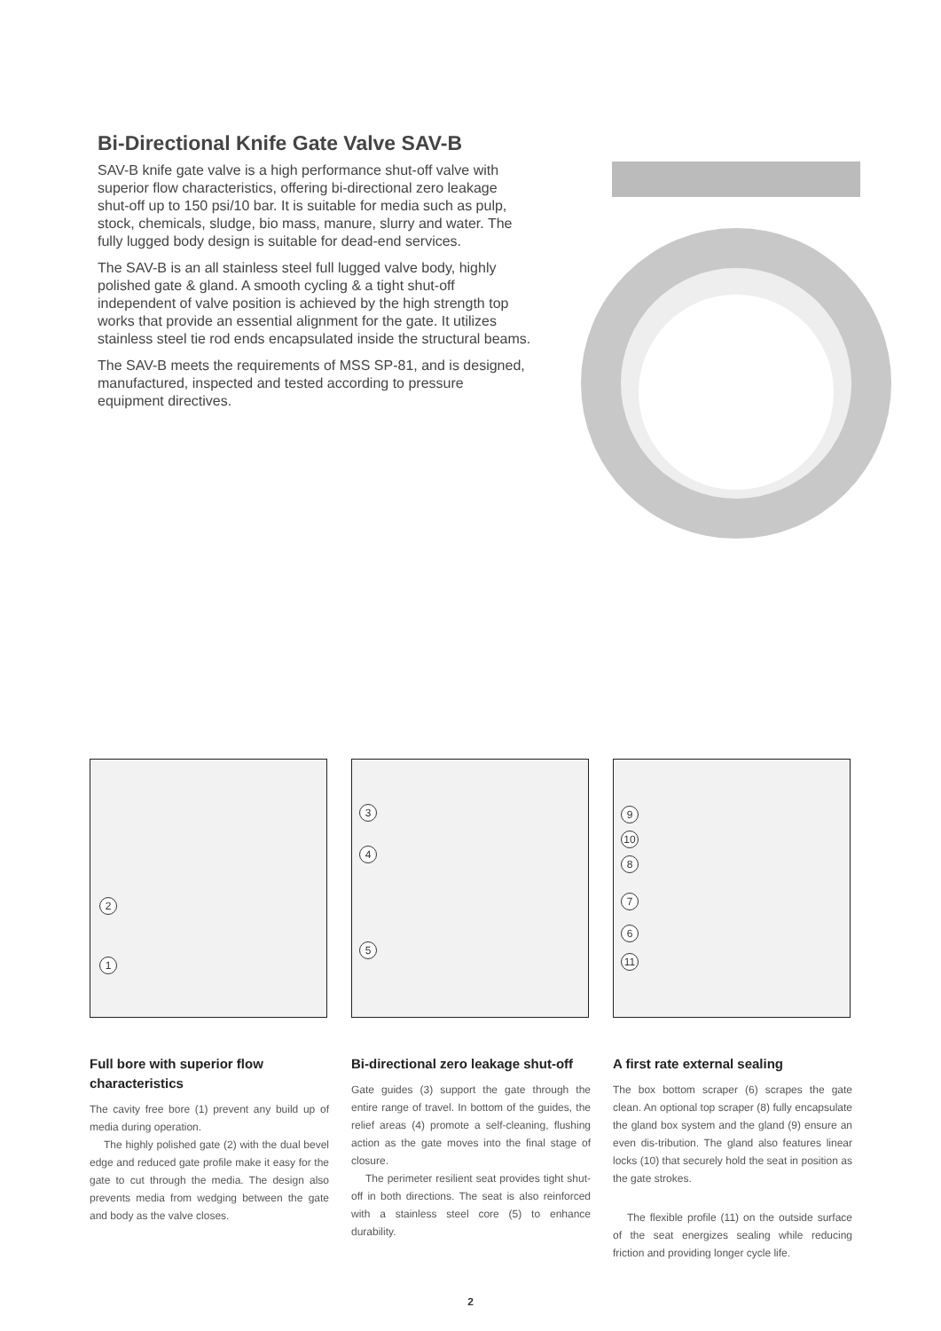Bi-Directional Knife Gate Valve SAV-B
SAV-B knife gate valve is a high performance shut-off valve with superior flow characteristics, offering bi-directional zero leakage shut-off up to 150 psi/10 bar. It is suitable for media such as pulp, stock, chemicals, sludge, bio mass, manure, slurry and water. The fully lugged body design is suitable for dead-end services.
The SAV-B is an all stainless steel full lugged valve body, highly polished gate & gland. A smooth cycling & a tight shut-off independent of valve position is achieved by the high strength top works that provide an essential alignment for the gate. It utilizes stainless steel tie rod ends encapsulated inside the structural beams.
The SAV-B meets the requirements of MSS SP-81, and is designed, manufactured, inspected and tested according to pressure equipment directives.
2
1
3
4
5
9
10
8
7
6
11
Full bore with superior flow characteristics
The cavity free bore (1) prevent any build up of media during operation.
The highly polished gate (2) with the dual bevel edge and reduced gate profile make it easy for the gate to cut through the media. The design also prevents media from wedging between the gate and body as the valve closes.
Bi-directional zero leakage shut-off
Gate guides (3) support the gate through the entire range of travel. In bottom of the guides, the relief areas (4) promote a self-cleaning, flushing action as the gate moves into the final stage of closure.
The perimeter resilient seat provides tight shut-off in both directions. The seat is also reinforced with a stainless steel core (5) to enhance durability.
A first rate external sealing
The box bottom scraper (6) scrapes the gate clean. An optional top scraper (8) fully encapsulate the gland box system and the gland (9) ensure an even dis-tribution. The gland also features linear locks (10) that securely hold the seat in position as the gate strokes.
The flexible profile (11) on the outside surface of the seat energizes sealing while reducing friction and providing longer cycle life.
2